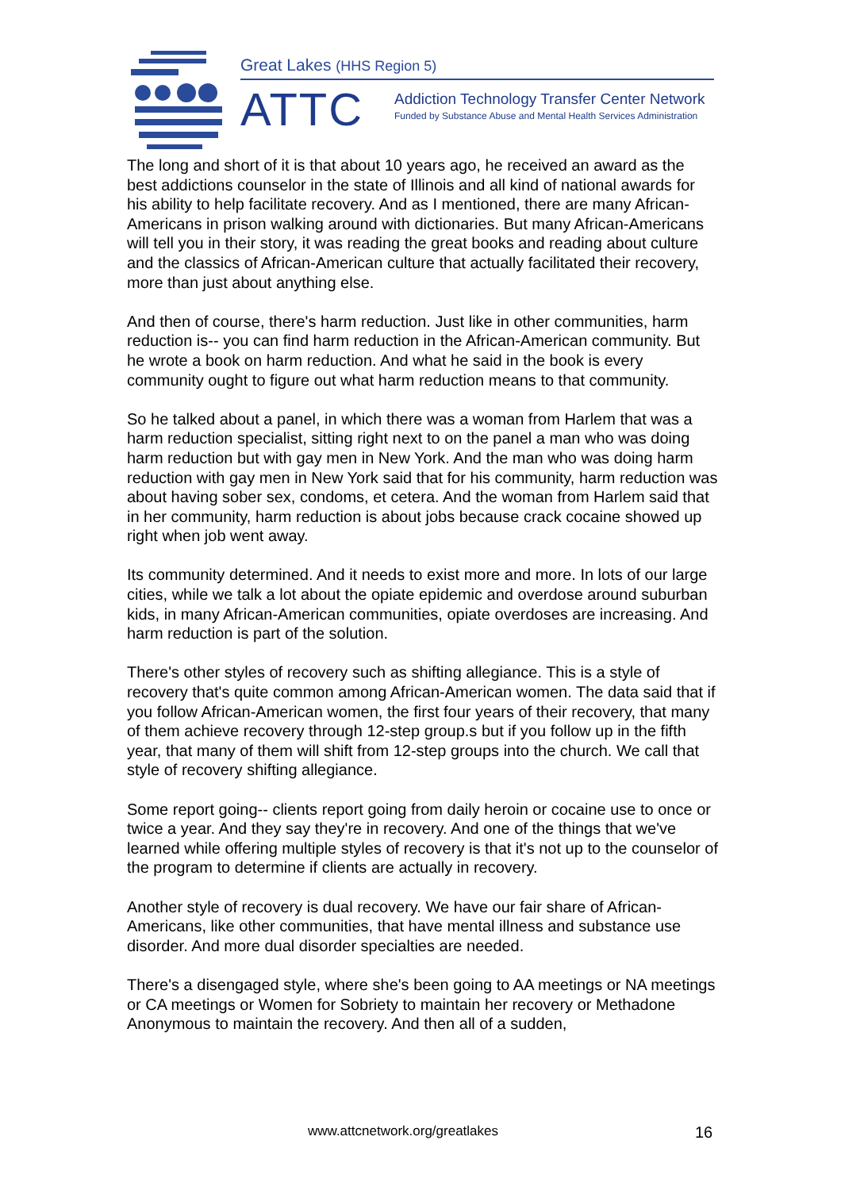Great Lakes (HHS Region 5)
ATTC
Addiction Technology Transfer Center Network
Funded by Substance Abuse and Mental Health Services Administration
The long and short of it is that about 10 years ago, he received an award as the best addictions counselor in the state of Illinois and all kind of national awards for his ability to help facilitate recovery. And as I mentioned, there are many African-Americans in prison walking around with dictionaries. But many African-Americans will tell you in their story, it was reading the great books and reading about culture and the classics of African-American culture that actually facilitated their recovery, more than just about anything else.
And then of course, there's harm reduction. Just like in other communities, harm reduction is-- you can find harm reduction in the African-American community. But he wrote a book on harm reduction. And what he said in the book is every community ought to figure out what harm reduction means to that community.
So he talked about a panel, in which there was a woman from Harlem that was a harm reduction specialist, sitting right next to on the panel a man who was doing harm reduction but with gay men in New York. And the man who was doing harm reduction with gay men in New York said that for his community, harm reduction was about having sober sex, condoms, et cetera. And the woman from Harlem said that in her community, harm reduction is about jobs because crack cocaine showed up right when job went away.
Its community determined. And it needs to exist more and more. In lots of our large cities, while we talk a lot about the opiate epidemic and overdose around suburban kids, in many African-American communities, opiate overdoses are increasing. And harm reduction is part of the solution.
There's other styles of recovery such as shifting allegiance. This is a style of recovery that's quite common among African-American women. The data said that if you follow African-American women, the first four years of their recovery, that many of them achieve recovery through 12-step group.s but if you follow up in the fifth year, that many of them will shift from 12-step groups into the church. We call that style of recovery shifting allegiance.
Some report going-- clients report going from daily heroin or cocaine use to once or twice a year. And they say they're in recovery. And one of the things that we've learned while offering multiple styles of recovery is that it's not up to the counselor of the program to determine if clients are actually in recovery.
Another style of recovery is dual recovery. We have our fair share of African-Americans, like other communities, that have mental illness and substance use disorder. And more dual disorder specialties are needed.
There's a disengaged style, where she's been going to AA meetings or NA meetings or CA meetings or Women for Sobriety to maintain her recovery or Methadone Anonymous to maintain the recovery. And then all of a sudden,
www.attcnetwork.org/greatlakes 16